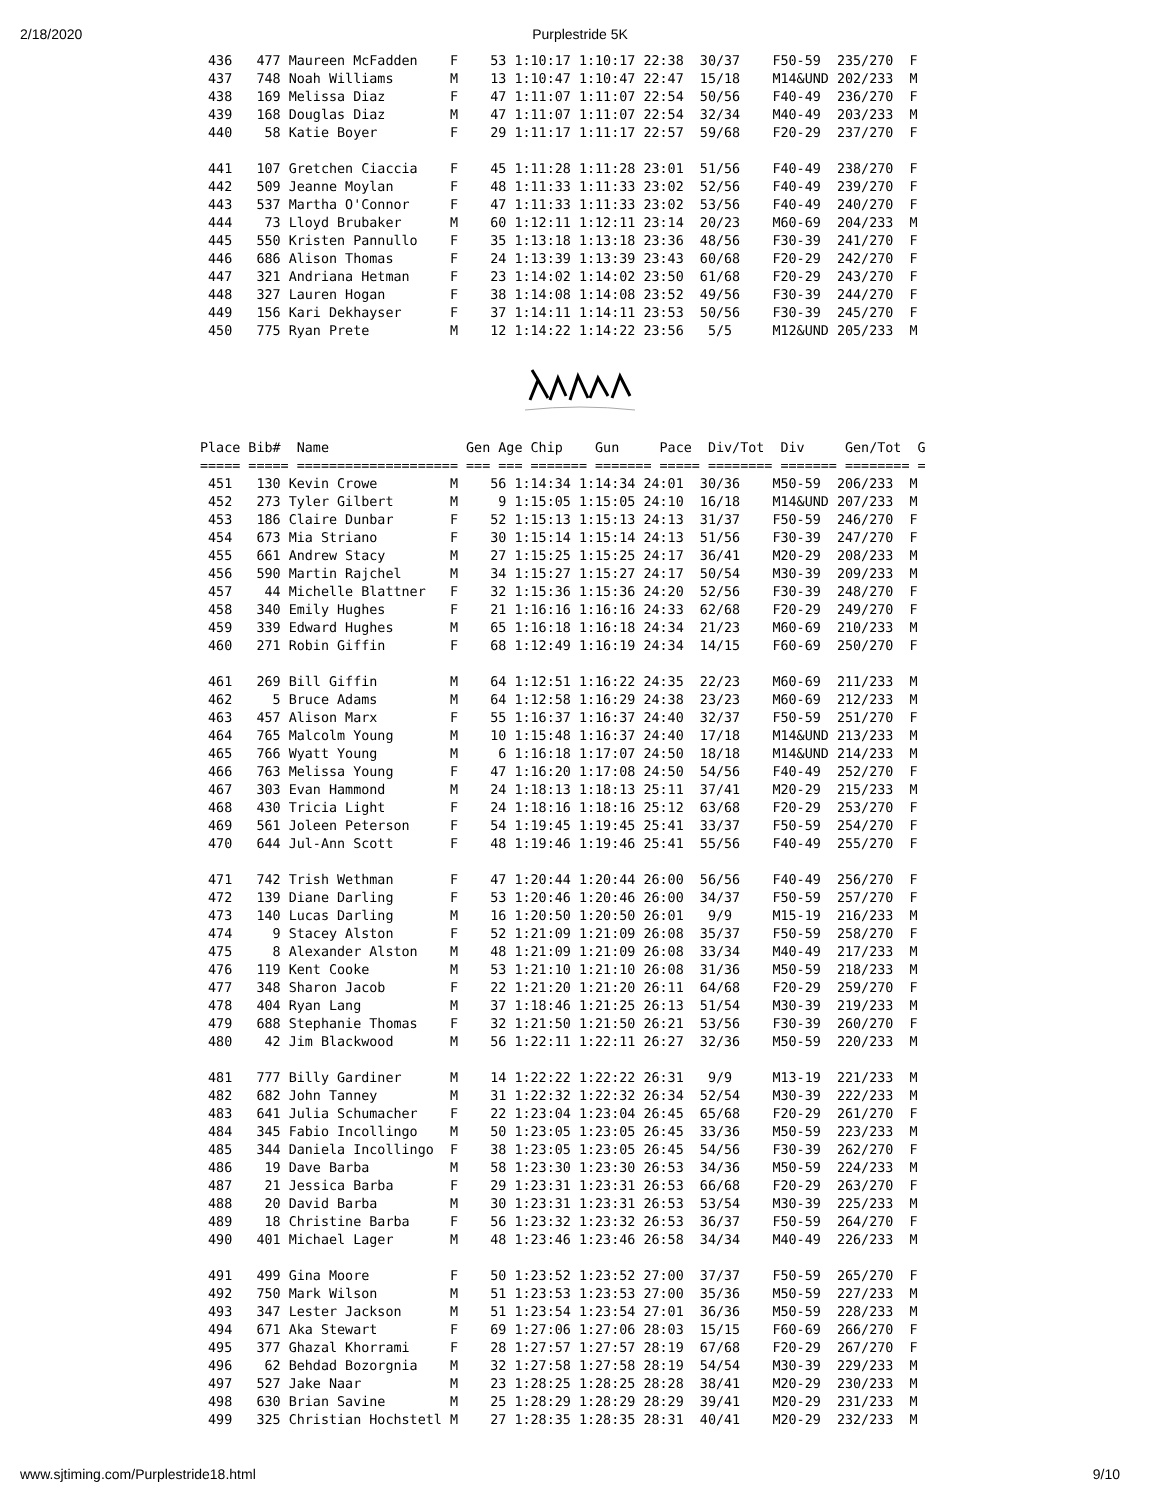2/18/2020
Purplestride 5K
 436   477 Maureen McFadden    F    53 1:10:17 1:10:17 22:38  30/37    F50-59  235/270  F
 437   748 Noah Williams       M    13 1:10:47 1:10:47 22:47  15/18    M14&UND 202/233  M
 438   169 Melissa Diaz        F    47 1:11:07 1:11:07 22:54  50/56    F40-49  236/270  F
 439   168 Douglas Diaz        M    47 1:11:07 1:11:07 22:54  32/34    M40-49  203/233  M
 440    58 Katie Boyer         F    29 1:11:17 1:11:17 22:57  59/68    F20-29  237/270  F

 441   107 Gretchen Ciaccia    F    45 1:11:28 1:11:28 23:01  51/56    F40-49  238/270  F
 442   509 Jeanne Moylan       F    48 1:11:33 1:11:33 23:02  52/56    F40-49  239/270  F
 443   537 Martha O'Connor     F    47 1:11:33 1:11:33 23:02  53/56    F40-49  240/270  F
 444    73 Lloyd Brubaker      M    60 1:12:11 1:12:11 23:14  20/23    M60-69  204/233  M
 445   550 Kristen Pannullo    F    35 1:13:18 1:13:18 23:36  48/56    F30-39  241/270  F
 446   686 Alison Thomas       F    24 1:13:39 1:13:39 23:43  60/68    F20-29  242/270  F
 447   321 Andriana Hetman     F    23 1:14:02 1:14:02 23:50  61/68    F20-29  243/270  F
 448   327 Lauren Hogan        F    38 1:14:08 1:14:08 23:52  49/56    F30-39  244/270  F
 449   156 Kari Dekhayser      F    37 1:14:11 1:14:11 23:53  50/56    F30-39  245/270  F
 450   775 Ryan Prete          M    12 1:14:22 1:14:22 23:56   5/5     M12&UND 205/233  M
Place Bib#  Name                 Gen Age Chip    Gun     Pace  Div/Tot  Div     Gen/Tot  G
===== ===== ==================== === === ======= ======= ===== ======== ======= ======== =
 451   130 Kevin Crowe         M    56 1:14:34 1:14:34 24:01  30/36    M50-59  206/233  M
 452   273 Tyler Gilbert       M     9 1:15:05 1:15:05 24:10  16/18    M14&UND 207/233  M
 453   186 Claire Dunbar       F    52 1:15:13 1:15:13 24:13  31/37    F50-59  246/270  F
 454   673 Mia Striano         F    30 1:15:14 1:15:14 24:13  51/56    F30-39  247/270  F
 455   661 Andrew Stacy        M    27 1:15:25 1:15:25 24:17  36/41    M20-29  208/233  M
 456   590 Martin Rajchel      M    34 1:15:27 1:15:27 24:17  50/54    M30-39  209/233  M
 457    44 Michelle Blattner   F    32 1:15:36 1:15:36 24:20  52/56    F30-39  248/270  F
 458   340 Emily Hughes        F    21 1:16:16 1:16:16 24:33  62/68    F20-29  249/270  F
 459   339 Edward Hughes       M    65 1:16:18 1:16:18 24:34  21/23    M60-69  210/233  M
 460   271 Robin Giffin        F    68 1:12:49 1:16:19 24:34  14/15    F60-69  250/270  F

 461   269 Bill Giffin         M    64 1:12:51 1:16:22 24:35  22/23    M60-69  211/233  M
 462     5 Bruce Adams         M    64 1:12:58 1:16:29 24:38  23/23    M60-69  212/233  M
 463   457 Alison Marx         F    55 1:16:37 1:16:37 24:40  32/37    F50-59  251/270  F
 464   765 Malcolm Young       M    10 1:15:48 1:16:37 24:40  17/18    M14&UND 213/233  M
 465   766 Wyatt Young         M     6 1:16:18 1:17:07 24:50  18/18    M14&UND 214/233  M
 466   763 Melissa Young       F    47 1:16:20 1:17:08 24:50  54/56    F40-49  252/270  F
 467   303 Evan Hammond        M    24 1:18:13 1:18:13 25:11  37/41    M20-29  215/233  M
 468   430 Tricia Light        F    24 1:18:16 1:18:16 25:12  63/68    F20-29  253/270  F
 469   561 Joleen Peterson     F    54 1:19:45 1:19:45 25:41  33/37    F50-59  254/270  F
 470   644 Jul-Ann Scott       F    48 1:19:46 1:19:46 25:41  55/56    F40-49  255/270  F

 471   742 Trish Wethman       F    47 1:20:44 1:20:44 26:00  56/56    F40-49  256/270  F
 472   139 Diane Darling       F    53 1:20:46 1:20:46 26:00  34/37    F50-59  257/270  F
 473   140 Lucas Darling       M    16 1:20:50 1:20:50 26:01   9/9     M15-19  216/233  M
 474     9 Stacey Alston       F    52 1:21:09 1:21:09 26:08  35/37    F50-59  258/270  F
 475     8 Alexander Alston    M    48 1:21:09 1:21:09 26:08  33/34    M40-49  217/233  M
 476   119 Kent Cooke          M    53 1:21:10 1:21:10 26:08  31/36    M50-59  218/233  M
 477   348 Sharon Jacob        F    22 1:21:20 1:21:20 26:11  64/68    F20-29  259/270  F
 478   404 Ryan Lang           M    37 1:18:46 1:21:25 26:13  51/54    M30-39  219/233  M
 479   688 Stephanie Thomas    F    32 1:21:50 1:21:50 26:21  53/56    F30-39  260/270  F
 480    42 Jim Blackwood       M    56 1:22:11 1:22:11 26:27  32/36    M50-59  220/233  M

 481   777 Billy Gardiner      M    14 1:22:22 1:22:22 26:31   9/9     M13-19  221/233  M
 482   682 John Tanney         M    31 1:22:32 1:22:32 26:34  52/54    M30-39  222/233  M
 483   641 Julia Schumacher    F    22 1:23:04 1:23:04 26:45  65/68    F20-29  261/270  F
 484   345 Fabio Incollingo    M    50 1:23:05 1:23:05 26:45  33/36    M50-59  223/233  M
 485   344 Daniela Incollingo  F    38 1:23:05 1:23:05 26:45  54/56    F30-39  262/270  F
 486    19 Dave Barba          M    58 1:23:30 1:23:30 26:53  34/36    M50-59  224/233  M
 487    21 Jessica Barba       F    29 1:23:31 1:23:31 26:53  66/68    F20-29  263/270  F
 488    20 David Barba         M    30 1:23:31 1:23:31 26:53  53/54    M30-39  225/233  M
 489    18 Christine Barba     F    56 1:23:32 1:23:32 26:53  36/37    F50-59  264/270  F
 490   401 Michael Lager       M    48 1:23:46 1:23:46 26:58  34/34    M40-49  226/233  M

 491   499 Gina Moore          F    50 1:23:52 1:23:52 27:00  37/37    F50-59  265/270  F
 492   750 Mark Wilson         M    51 1:23:53 1:23:53 27:00  35/36    M50-59  227/233  M
 493   347 Lester Jackson      M    51 1:23:54 1:23:54 27:01  36/36    M50-59  228/233  M
 494   671 Aka Stewart         F    69 1:27:06 1:27:06 28:03  15/15    F60-69  266/270  F
 495   377 Ghazal Khorrami     F    28 1:27:57 1:27:57 28:19  67/68    F20-29  267/270  F
 496    62 Behdad Bozorgnia    M    32 1:27:58 1:27:58 28:19  54/54    M30-39  229/233  M
 497   527 Jake Naar           M    23 1:28:25 1:28:25 28:28  38/41    M20-29  230/233  M
 498   630 Brian Savine        M    25 1:28:29 1:28:29 28:29  39/41    M20-29  231/233  M
 499   325 Christian Hochstetl M    27 1:28:35 1:28:35 28:31  40/41    M20-29  232/233  M
www.sjtiming.com/Purplestride18.html 9/10